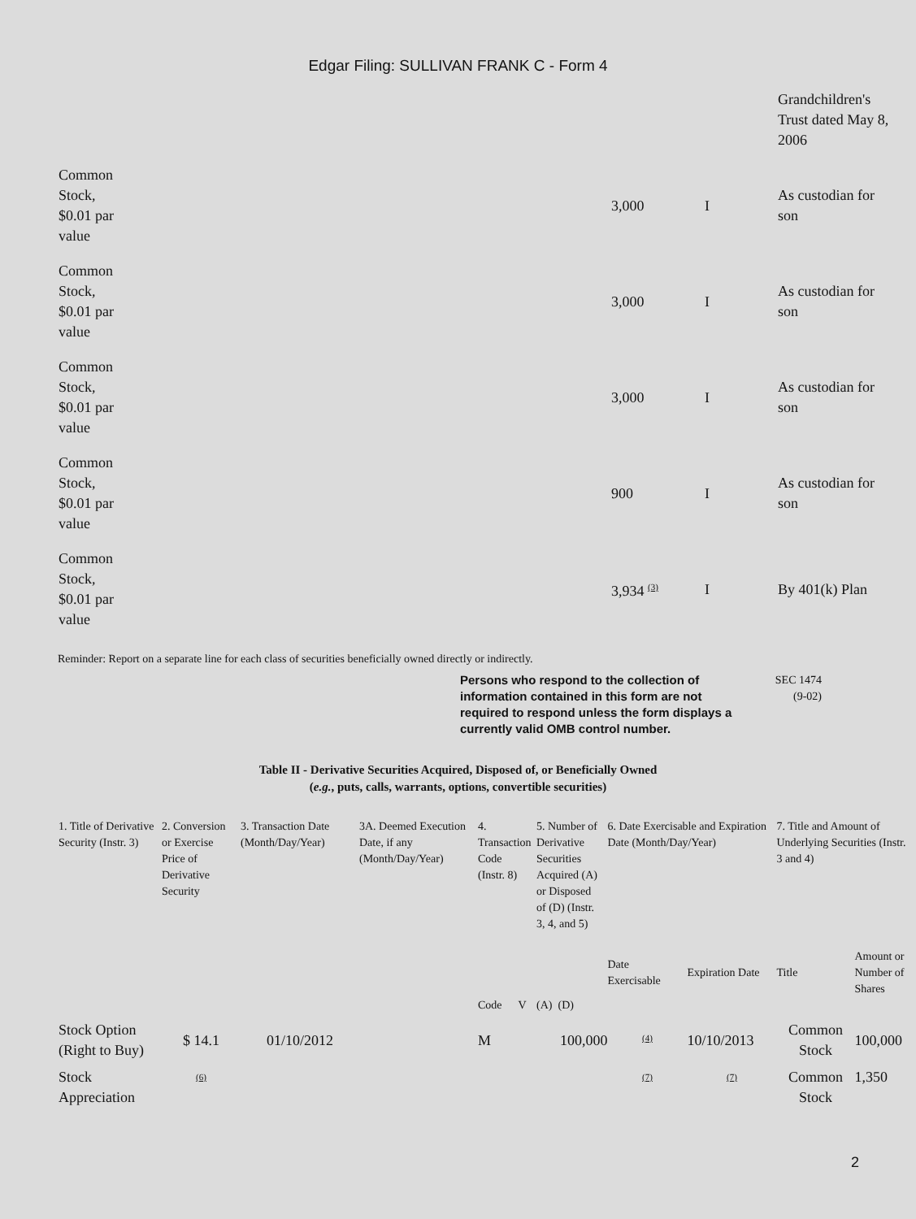Edgar Filing: SULLIVAN FRANK C - Form 4
| | | | Grandchildren's Trust dated May 8, 2006 |
| Common Stock, $0.01 par value | 3,000 | I | As custodian for son |
| Common Stock, $0.01 par value | 3,000 | I | As custodian for son |
| Common Stock, $0.01 par value | 3,000 | I | As custodian for son |
| Common Stock, $0.01 par value | 900 | I | As custodian for son |
| Common Stock, $0.01 par value | 3,934 <sup>(3)</sup> | I | By 401(k) Plan |
Reminder: Report on a separate line for each class of securities beneficially owned directly or indirectly.
Persons who respond to the collection of information contained in this form are not required to respond unless the form displays a currently valid OMB control number.
SEC 1474
(9-02)
Table II - Derivative Securities Acquired, Disposed of, or Beneficially Owned
(e.g., puts, calls, warrants, options, convertible securities)
| 1. Title of Derivative Security (Instr. 3) | 2. Conversion or Exercise Price of Derivative Security | 3. Transaction Date (Month/Day/Year) | 3A. Deemed Execution Date, if any (Month/Day/Year) | 4. Transaction Code (Instr. 8) | | 5. Number of Derivative Securities Acquired (A) or Disposed of (D) (Instr. 3, 4, and 5) | | 6. Date Exercisable and Expiration Date (Month/Day/Year) | | 7. Title and Amount of Underlying Securities (Instr. 3 and 4) | |
| --- | --- | --- | --- | --- | --- | --- | --- | --- | --- | --- | --- |
| | | | | Code | V | (A) | (D) | Date Exercisable | Expiration Date | Title | Amount or Number of Shares |
| Stock Option (Right to Buy) | $ 14.1 | 01/10/2012 | | M | | | 100,000 | <sup>(4)</sup> | 10/10/2013 | Common Stock | 100,000 |
| Stock Appreciation | <sup>(6)</sup> | | | | | | | <sup>(7)</sup> | <sup>(7)</sup> | Common Stock | 1,350 |
2